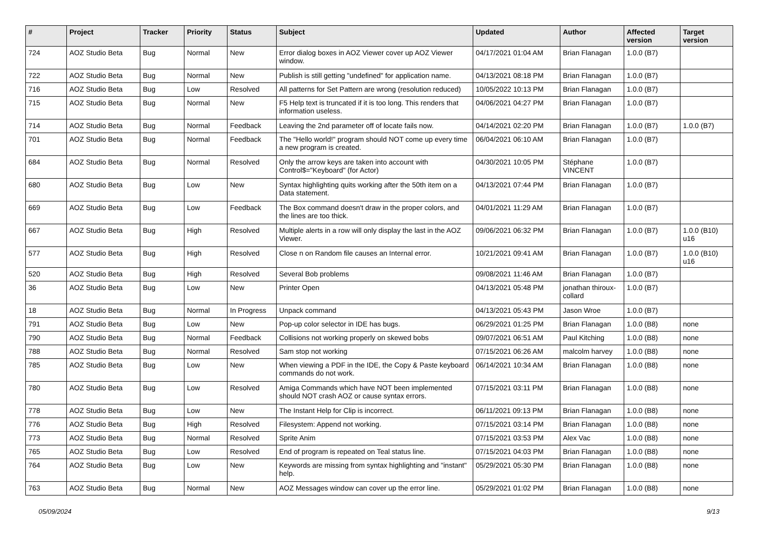| # | Project | Tracker | Priority | Status | Subject | Updated | Author | Affected version | Target version |
| --- | --- | --- | --- | --- | --- | --- | --- | --- | --- |
| 724 | AOZ Studio Beta | Bug | Normal | New | Error dialog boxes in AOZ Viewer cover up AOZ Viewer window. | 04/17/2021 01:04 AM | Brian Flanagan | 1.0.0 (B7) | |
| 722 | AOZ Studio Beta | Bug | Normal | New | Publish is still getting "undefined" for application name. | 04/13/2021 08:18 PM | Brian Flanagan | 1.0.0 (B7) | |
| 716 | AOZ Studio Beta | Bug | Low | Resolved | All patterns for Set Pattern are wrong (resolution reduced) | 10/05/2022 10:13 PM | Brian Flanagan | 1.0.0 (B7) | |
| 715 | AOZ Studio Beta | Bug | Normal | New | F5 Help text is truncated if it is too long. This renders that information useless. | 04/06/2021 04:27 PM | Brian Flanagan | 1.0.0 (B7) | |
| 714 | AOZ Studio Beta | Bug | Normal | Feedback | Leaving the 2nd parameter off of locate fails now. | 04/14/2021 02:20 PM | Brian Flanagan | 1.0.0 (B7) | 1.0.0 (B7) |
| 701 | AOZ Studio Beta | Bug | Normal | Feedback | The "Hello world!" program should NOT come up every time a new program is created. | 06/04/2021 06:10 AM | Brian Flanagan | 1.0.0 (B7) | |
| 684 | AOZ Studio Beta | Bug | Normal | Resolved | Only the arrow keys are taken into account with Control$="Keyboard" (for Actor) | 04/30/2021 10:05 PM | Stéphane VINCENT | 1.0.0 (B7) | |
| 680 | AOZ Studio Beta | Bug | Low | New | Syntax highlighting quits working after the 50th item on a Data statement. | 04/13/2021 07:44 PM | Brian Flanagan | 1.0.0 (B7) | |
| 669 | AOZ Studio Beta | Bug | Low | Feedback | The Box command doesn't draw in the proper colors, and the lines are too thick. | 04/01/2021 11:29 AM | Brian Flanagan | 1.0.0 (B7) | |
| 667 | AOZ Studio Beta | Bug | High | Resolved | Multiple alerts in a row will only display the last in the AOZ Viewer. | 09/06/2021 06:32 PM | Brian Flanagan | 1.0.0 (B7) | 1.0.0 (B10) u16 |
| 577 | AOZ Studio Beta | Bug | High | Resolved | Close n on Random file causes an Internal error. | 10/21/2021 09:41 AM | Brian Flanagan | 1.0.0 (B7) | 1.0.0 (B10) u16 |
| 520 | AOZ Studio Beta | Bug | High | Resolved | Several Bob problems | 09/08/2021 11:46 AM | Brian Flanagan | 1.0.0 (B7) | |
| 36 | AOZ Studio Beta | Bug | Low | New | Printer Open | 04/13/2021 05:48 PM | jonathan thiroux-collard | 1.0.0 (B7) | |
| 18 | AOZ Studio Beta | Bug | Normal | In Progress | Unpack command | 04/13/2021 05:43 PM | Jason Wroe | 1.0.0 (B7) | |
| 791 | AOZ Studio Beta | Bug | Low | New | Pop-up color selector in IDE has bugs. | 06/29/2021 01:25 PM | Brian Flanagan | 1.0.0 (B8) | none |
| 790 | AOZ Studio Beta | Bug | Normal | Feedback | Collisions not working properly on skewed bobs | 09/07/2021 06:51 AM | Paul Kitching | 1.0.0 (B8) | none |
| 788 | AOZ Studio Beta | Bug | Normal | Resolved | Sam stop not working | 07/15/2021 06:26 AM | malcolm harvey | 1.0.0 (B8) | none |
| 785 | AOZ Studio Beta | Bug | Low | New | When viewing a PDF in the IDE, the Copy & Paste keyboard commands do not work. | 06/14/2021 10:34 AM | Brian Flanagan | 1.0.0 (B8) | none |
| 780 | AOZ Studio Beta | Bug | Low | Resolved | Amiga Commands which have NOT been implemented should NOT crash AOZ or cause syntax errors. | 07/15/2021 03:11 PM | Brian Flanagan | 1.0.0 (B8) | none |
| 778 | AOZ Studio Beta | Bug | Low | New | The Instant Help for Clip is incorrect. | 06/11/2021 09:13 PM | Brian Flanagan | 1.0.0 (B8) | none |
| 776 | AOZ Studio Beta | Bug | High | Resolved | Filesystem: Append not working. | 07/15/2021 03:14 PM | Brian Flanagan | 1.0.0 (B8) | none |
| 773 | AOZ Studio Beta | Bug | Normal | Resolved | Sprite Anim | 07/15/2021 03:53 PM | Alex Vac | 1.0.0 (B8) | none |
| 765 | AOZ Studio Beta | Bug | Low | Resolved | End of program is repeated on Teal status line. | 07/15/2021 04:03 PM | Brian Flanagan | 1.0.0 (B8) | none |
| 764 | AOZ Studio Beta | Bug | Low | New | Keywords are missing from syntax highlighting and "instant" help. | 05/29/2021 05:30 PM | Brian Flanagan | 1.0.0 (B8) | none |
| 763 | AOZ Studio Beta | Bug | Normal | New | AOZ Messages window can cover up the error line. | 05/29/2021 01:02 PM | Brian Flanagan | 1.0.0 (B8) | none |
05/09/2024 9/13